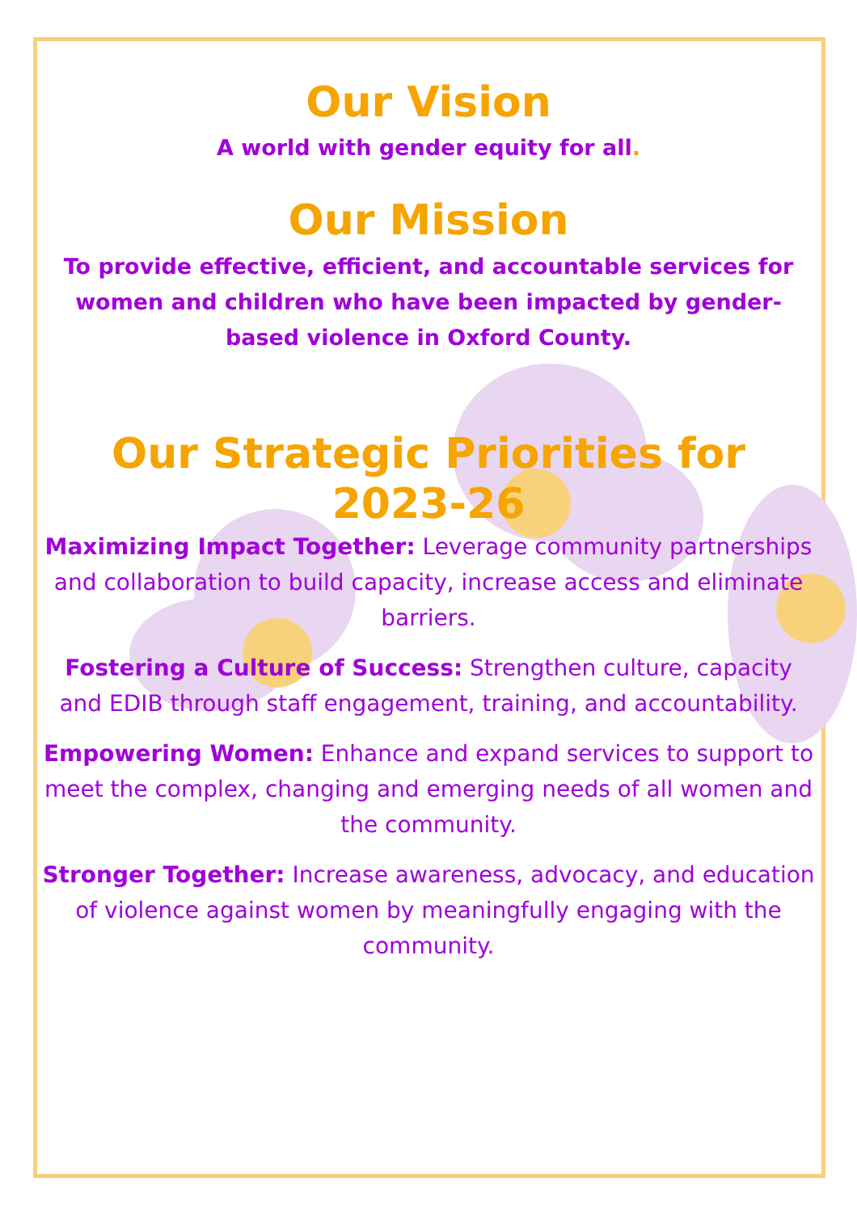Our Vision
A world with gender equity for all.
Our Mission
To provide effective, efficient, and accountable services for women and children who have been impacted by gender-based violence in Oxford County.
Our Strategic Priorities for 2023-26
Maximizing Impact Together: Leverage community partnerships and collaboration to build capacity, increase access and eliminate barriers.
Fostering a Culture of Success: Strengthen culture, capacity and EDIB through staff engagement, training, and accountability.
Empowering Women: Enhance and expand services to support to meet the complex, changing and emerging needs of all women and the community.
Stronger Together: Increase awareness, advocacy, and education of violence against women by meaningfully engaging with the community.